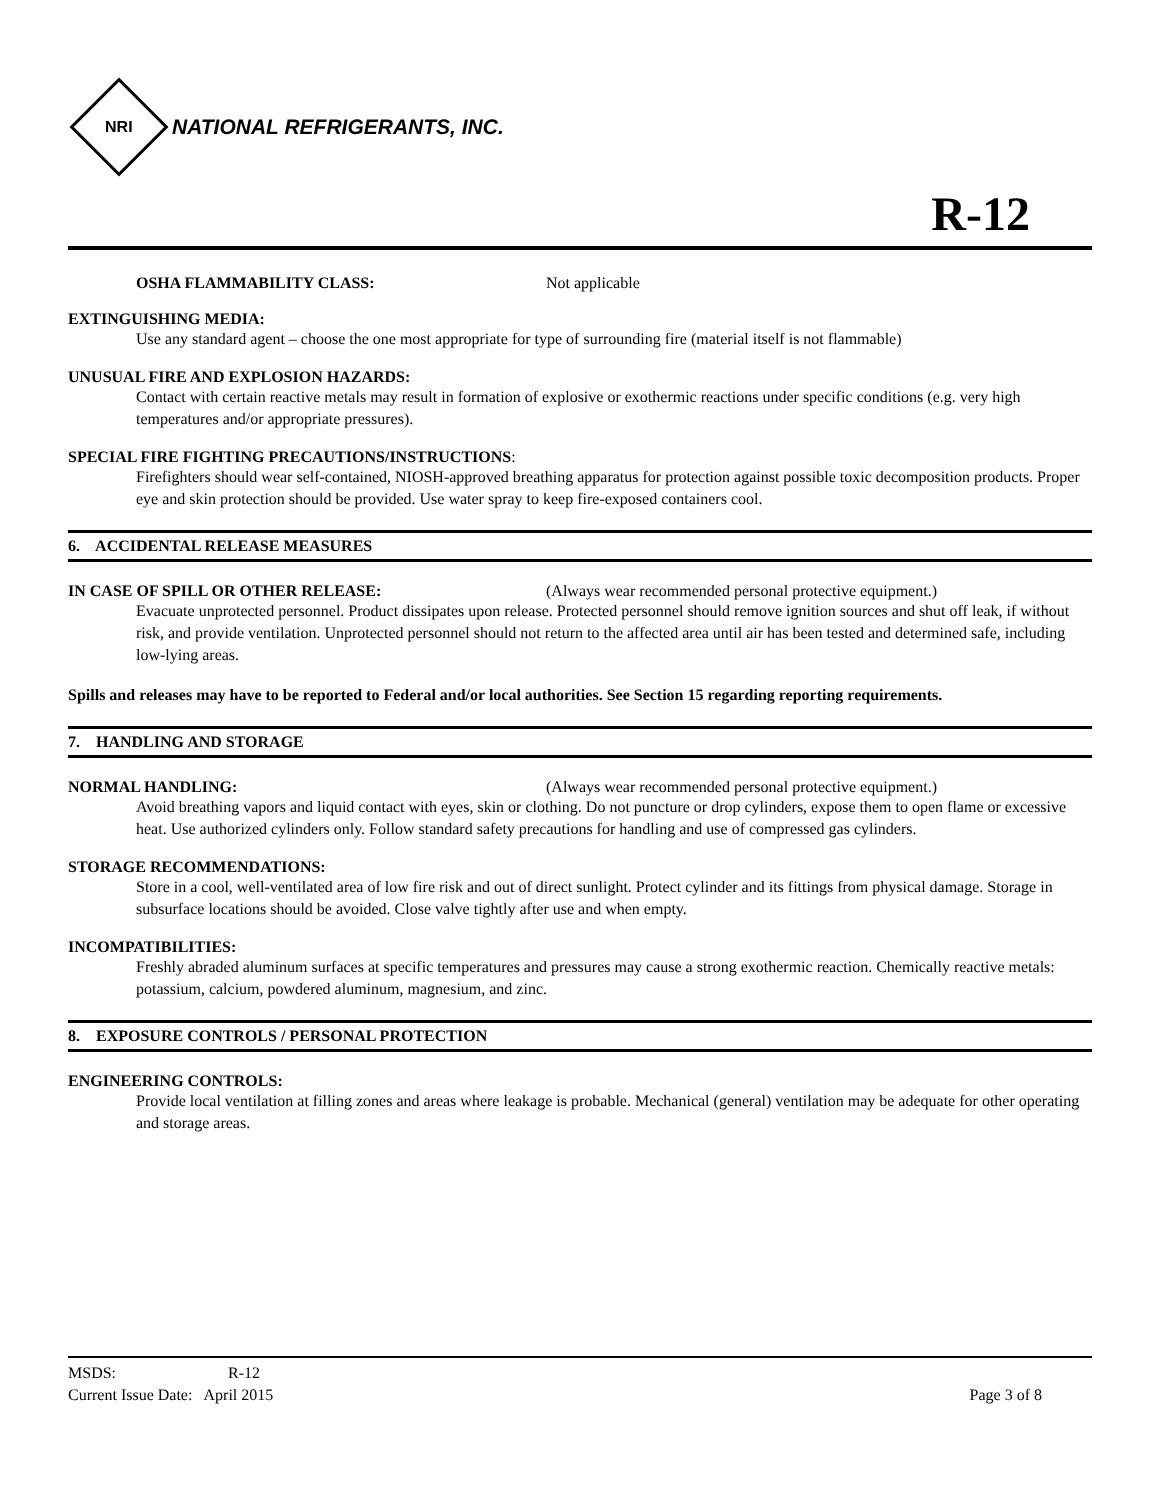NRI
NATIONAL REFRIGERANTS, INC.
R-12
OSHA FLAMMABILITY CLASS: Not applicable
EXTINGUISHING MEDIA:
Use any standard agent – choose the one most appropriate for type of surrounding fire (material itself is not flammable)
UNUSUAL FIRE AND EXPLOSION HAZARDS:
Contact with certain reactive metals may result in formation of explosive or exothermic reactions under specific conditions (e.g. very high temperatures and/or appropriate pressures).
SPECIAL FIRE FIGHTING PRECAUTIONS/INSTRUCTIONS:
Firefighters should wear self-contained, NIOSH-approved breathing apparatus for protection against possible toxic decomposition products. Proper eye and skin protection should be provided. Use water spray to keep fire-exposed containers cool.
6. ACCIDENTAL RELEASE MEASURES
IN CASE OF SPILL OR OTHER RELEASE: (Always wear recommended personal protective equipment.)
Evacuate unprotected personnel. Product dissipates upon release. Protected personnel should remove ignition sources and shut off leak, if without risk, and provide ventilation. Unprotected personnel should not return to the affected area until air has been tested and determined safe, including low-lying areas.
Spills and releases may have to be reported to Federal and/or local authorities. See Section 15 regarding reporting requirements.
7. HANDLING AND STORAGE
NORMAL HANDLING: (Always wear recommended personal protective equipment.)
Avoid breathing vapors and liquid contact with eyes, skin or clothing. Do not puncture or drop cylinders, expose them to open flame or excessive heat. Use authorized cylinders only. Follow standard safety precautions for handling and use of compressed gas cylinders.
STORAGE RECOMMENDATIONS:
Store in a cool, well-ventilated area of low fire risk and out of direct sunlight. Protect cylinder and its fittings from physical damage. Storage in subsurface locations should be avoided. Close valve tightly after use and when empty.
INCOMPATIBILITIES:
Freshly abraded aluminum surfaces at specific temperatures and pressures may cause a strong exothermic reaction. Chemically reactive metals: potassium, calcium, powdered aluminum, magnesium, and zinc.
8. EXPOSURE CONTROLS / PERSONAL PROTECTION
ENGINEERING CONTROLS:
Provide local ventilation at filling zones and areas where leakage is probable. Mechanical (general) ventilation may be adequate for other operating and storage areas.
MSDS: R-12
Current Issue Date: April 2015 Page 3 of 8